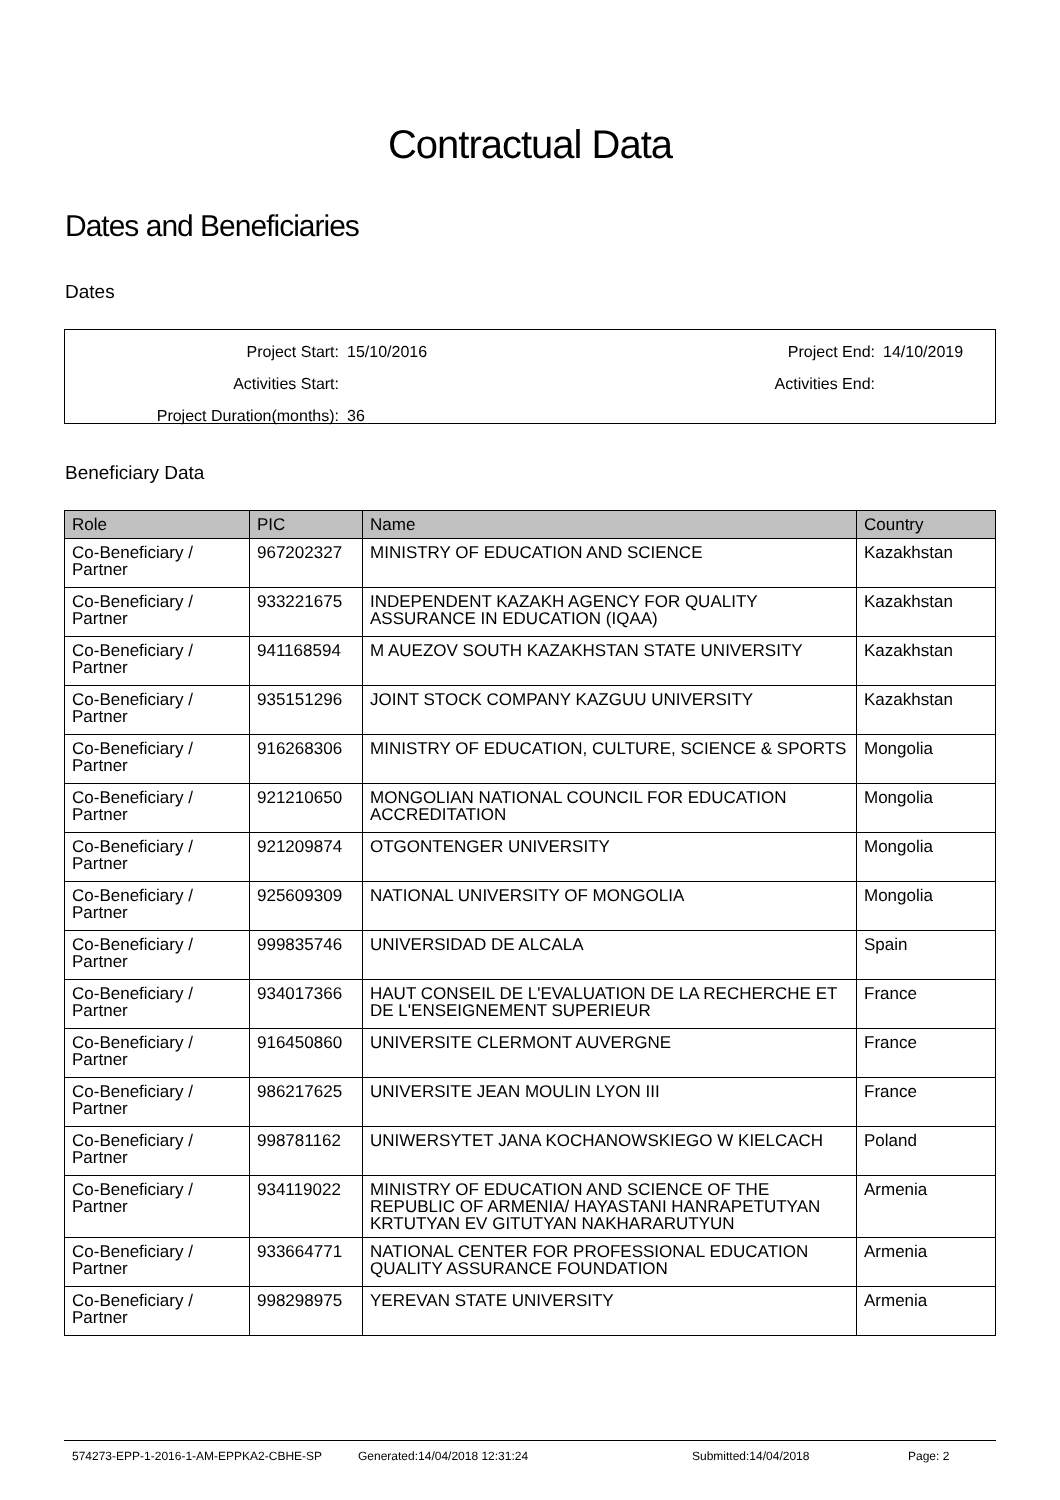Contractual Data
Dates and Beneficiaries
Dates
| Project Start: | 15/10/2016 | Project End: | 14/10/2019 |
| Activities Start: | | Activities End: | |
| Project Duration(months): | 36 | | |
Beneficiary Data
| Role | PIC | Name | Country |
| --- | --- | --- | --- |
| Co-Beneficiary / Partner | 967202327 | MINISTRY OF EDUCATION AND SCIENCE | Kazakhstan |
| Co-Beneficiary / Partner | 933221675 | INDEPENDENT KAZAKH AGENCY FOR QUALITY ASSURANCE IN EDUCATION (IQAA) | Kazakhstan |
| Co-Beneficiary / Partner | 941168594 | M AUEZOV SOUTH KAZAKHSTAN STATE UNIVERSITY | Kazakhstan |
| Co-Beneficiary / Partner | 935151296 | JOINT STOCK COMPANY KAZGUU UNIVERSITY | Kazakhstan |
| Co-Beneficiary / Partner | 916268306 | MINISTRY OF EDUCATION, CULTURE, SCIENCE & SPORTS | Mongolia |
| Co-Beneficiary / Partner | 921210650 | MONGOLIAN NATIONAL COUNCIL FOR EDUCATION ACCREDITATION | Mongolia |
| Co-Beneficiary / Partner | 921209874 | OTGONTENGER UNIVERSITY | Mongolia |
| Co-Beneficiary / Partner | 925609309 | NATIONAL UNIVERSITY OF MONGOLIA | Mongolia |
| Co-Beneficiary / Partner | 999835746 | UNIVERSIDAD DE ALCALA | Spain |
| Co-Beneficiary / Partner | 934017366 | HAUT CONSEIL DE L'EVALUATION DE LA RECHERCHE ET DE L'ENSEIGNEMENT SUPERIEUR | France |
| Co-Beneficiary / Partner | 916450860 | UNIVERSITE CLERMONT AUVERGNE | France |
| Co-Beneficiary / Partner | 986217625 | UNIVERSITE JEAN MOULIN LYON III | France |
| Co-Beneficiary / Partner | 998781162 | UNIWERSYTET JANA KOCHANOWSKIEGO W KIELCACH | Poland |
| Co-Beneficiary / Partner | 934119022 | MINISTRY OF EDUCATION AND SCIENCE OF THE REPUBLIC OF ARMENIA/ HAYASTANI HANRAPETUTYAN KRTUTYAN EV GITUTYAN NAKHARARUTYUN | Armenia |
| Co-Beneficiary / Partner | 933664771 | NATIONAL CENTER FOR PROFESSIONAL EDUCATION QUALITY ASSURANCE FOUNDATION | Armenia |
| Co-Beneficiary / Partner | 998298975 | YEREVAN STATE UNIVERSITY | Armenia |
574273-EPP-1-2016-1-AM-EPPKA2-CBHE-SP Generated:14/04/2018 12:31:24 Submitted:14/04/2018 Page: 2